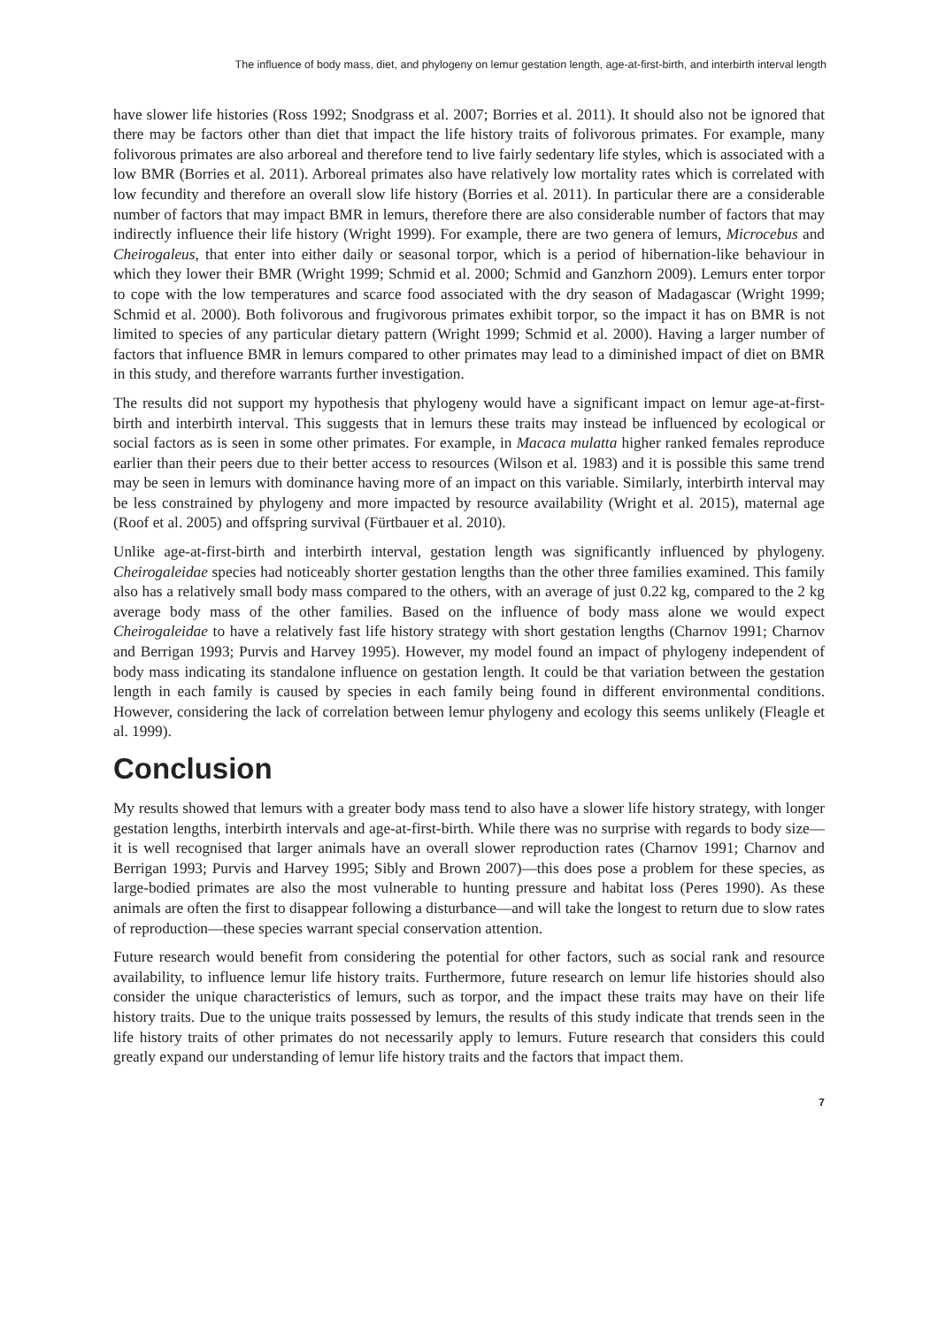The influence of body mass, diet, and phylogeny on lemur gestation length, age-at-first-birth, and interbirth interval length
have slower life histories (Ross 1992; Snodgrass et al. 2007; Borries et al. 2011). It should also not be ignored that there may be factors other than diet that impact the life history traits of folivorous primates. For example, many folivorous primates are also arboreal and therefore tend to live fairly sedentary life styles, which is associated with a low BMR (Borries et al. 2011). Arboreal primates also have relatively low mortality rates which is correlated with low fecundity and therefore an overall slow life history (Borries et al. 2011). In particular there are a considerable number of factors that may impact BMR in lemurs, therefore there are also considerable number of factors that may indirectly influence their life history (Wright 1999). For example, there are two genera of lemurs, Microcebus and Cheirogaleus, that enter into either daily or seasonal torpor, which is a period of hibernation-like behaviour in which they lower their BMR (Wright 1999; Schmid et al. 2000; Schmid and Ganzhorn 2009). Lemurs enter torpor to cope with the low temperatures and scarce food associated with the dry season of Madagascar (Wright 1999; Schmid et al. 2000). Both folivorous and frugivorous primates exhibit torpor, so the impact it has on BMR is not limited to species of any particular dietary pattern (Wright 1999; Schmid et al. 2000). Having a larger number of factors that influence BMR in lemurs compared to other primates may lead to a diminished impact of diet on BMR in this study, and therefore warrants further investigation.
The results did not support my hypothesis that phylogeny would have a significant impact on lemur age-at-first-birth and interbirth interval. This suggests that in lemurs these traits may instead be influenced by ecological or social factors as is seen in some other primates. For example, in Macaca mulatta higher ranked females reproduce earlier than their peers due to their better access to resources (Wilson et al. 1983) and it is possible this same trend may be seen in lemurs with dominance having more of an impact on this variable. Similarly, interbirth interval may be less constrained by phylogeny and more impacted by resource availability (Wright et al. 2015), maternal age (Roof et al. 2005) and offspring survival (Fürtbauer et al. 2010).
Unlike age-at-first-birth and interbirth interval, gestation length was significantly influenced by phylogeny. Cheirogaleidae species had noticeably shorter gestation lengths than the other three families examined. This family also has a relatively small body mass compared to the others, with an average of just 0.22 kg, compared to the 2 kg average body mass of the other families. Based on the influence of body mass alone we would expect Cheirogaleidae to have a relatively fast life history strategy with short gestation lengths (Charnov 1991; Charnov and Berrigan 1993; Purvis and Harvey 1995). However, my model found an impact of phylogeny independent of body mass indicating its standalone influence on gestation length. It could be that variation between the gestation length in each family is caused by species in each family being found in different environmental conditions. However, considering the lack of correlation between lemur phylogeny and ecology this seems unlikely (Fleagle et al. 1999).
Conclusion
My results showed that lemurs with a greater body mass tend to also have a slower life history strategy, with longer gestation lengths, interbirth intervals and age-at-first-birth. While there was no surprise with regards to body size—it is well recognised that larger animals have an overall slower reproduction rates (Charnov 1991; Charnov and Berrigan 1993; Purvis and Harvey 1995; Sibly and Brown 2007)—this does pose a problem for these species, as large-bodied primates are also the most vulnerable to hunting pressure and habitat loss (Peres 1990). As these animals are often the first to disappear following a disturbance—and will take the longest to return due to slow rates of reproduction—these species warrant special conservation attention.
Future research would benefit from considering the potential for other factors, such as social rank and resource availability, to influence lemur life history traits. Furthermore, future research on lemur life histories should also consider the unique characteristics of lemurs, such as torpor, and the impact these traits may have on their life history traits. Due to the unique traits possessed by lemurs, the results of this study indicate that trends seen in the life history traits of other primates do not necessarily apply to lemurs. Future research that considers this could greatly expand our understanding of lemur life history traits and the factors that impact them.
7